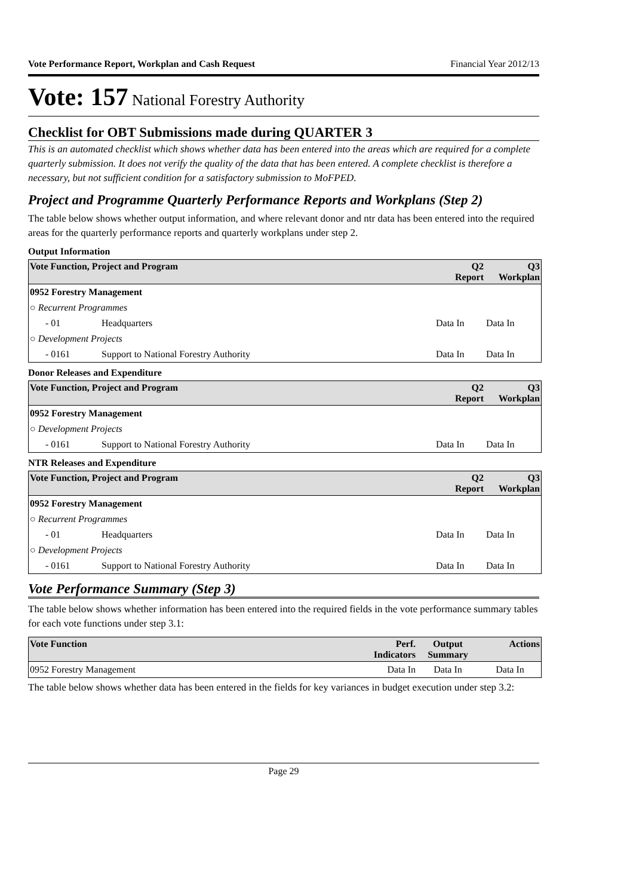Vote Performance Report, Workplan and Cash Request Financial Year 2012/13
Vote: 157 National Forestry Authority
Checklist for OBT Submissions made during QUARTER 3
This is an automated checklist which shows whether data has been entered into the areas which are required for a complete quarterly submission. It does not verify the quality of the data that has been entered. A complete checklist is therefore a necessary, but not sufficient condition for a satisfactory submission to MoFPED.
Project and Programme Quarterly Performance Reports and Workplans (Step 2)
The table below shows whether output information, and where relevant donor and ntr data has been entered into the required areas for the quarterly performance reports and quarterly workplans under step 2.
Output Information
| Vote Function, Project and Program | | Q2 Report | Q3 Workplan |
| --- | --- | --- | --- |
| 0952 Forestry Management | | | |
| ○ Recurrent Programmes | | | |
| - 01 | Headquarters | Data In | Data In |
| ○ Development Projects | | | |
| - 0161 | Support to National Forestry Authority | Data In | Data In |
Donor Releases and Expenditure
| Vote Function, Project and Program | | Q2 Report | Q3 Workplan |
| --- | --- | --- | --- |
| 0952 Forestry Management | | | |
| ○ Development Projects | | | |
| - 0161 | Support to National Forestry Authority | Data In | Data In |
NTR Releases and Expenditure
| Vote Function, Project and Program | | Q2 Report | Q3 Workplan |
| --- | --- | --- | --- |
| 0952 Forestry Management | | | |
| ○ Recurrent Programmes | | | |
| - 01 | Headquarters | Data In | Data In |
| ○ Development Projects | | | |
| - 0161 | Support to National Forestry Authority | Data In | Data In |
Vote Performance Summary (Step 3)
The table below shows whether information has been entered into the required fields in the vote performance summary tables for each vote functions under step 3.1:
| Vote Function | Perf. Indicators | Output Summary | Actions |
| --- | --- | --- | --- |
| 0952 Forestry Management | Data In | Data In | Data In |
The table below shows whether data has been entered in the fields for key variances in budget execution under step 3.2:
Page 29